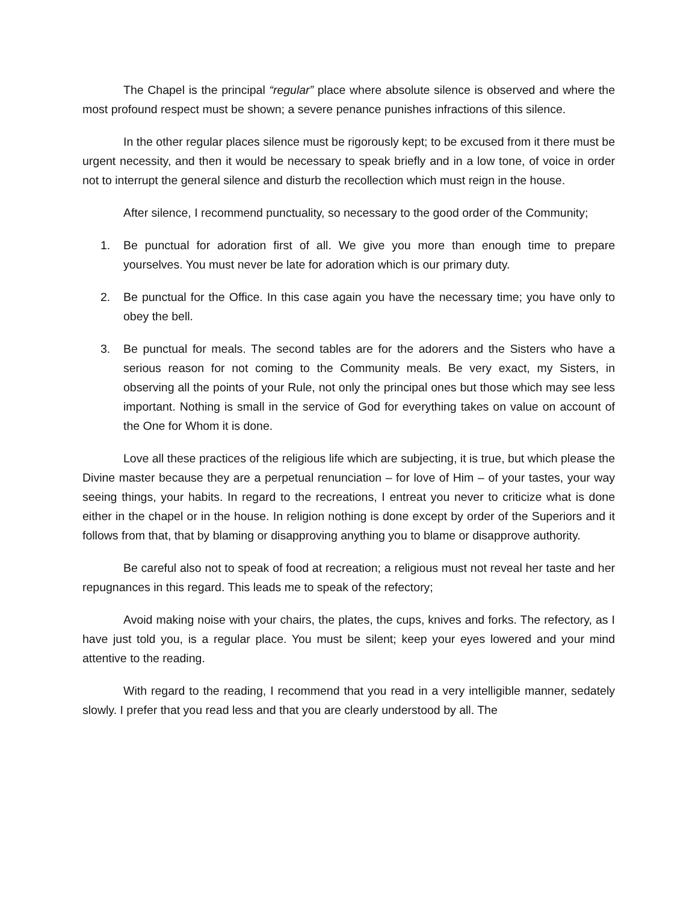The Chapel is the principal “regular” place where absolute silence is observed and where the most profound respect must be shown; a severe penance punishes infractions of this silence.
In the other regular places silence must be rigorously kept; to be excused from it there must be urgent necessity, and then it would be necessary to speak briefly and in a low tone, of voice in order not to interrupt the general silence and disturb the recollection which must reign in the house.
After silence, I recommend punctuality, so necessary to the good order of the Community;
1. Be punctual for adoration first of all. We give you more than enough time to prepare yourselves. You must never be late for adoration which is our primary duty.
2. Be punctual for the Office. In this case again you have the necessary time; you have only to obey the bell.
3. Be punctual for meals. The second tables are for the adorers and the Sisters who have a serious reason for not coming to the Community meals. Be very exact, my Sisters, in observing all the points of your Rule, not only the principal ones but those which may see less important. Nothing is small in the service of God for everything takes on value on account of the One for Whom it is done.
Love all these practices of the religious life which are subjecting, it is true, but which please the Divine master because they are a perpetual renunciation – for love of Him – of your tastes, your way seeing things, your habits. In regard to the recreations, I entreat you never to criticize what is done either in the chapel or in the house. In religion nothing is done except by order of the Superiors and it follows from that, that by blaming or disapproving anything you to blame or disapprove authority.
Be careful also not to speak of food at recreation; a religious must not reveal her taste and her repugnances in this regard. This leads me to speak of the refectory;
Avoid making noise with your chairs, the plates, the cups, knives and forks. The refectory, as I have just told you, is a regular place. You must be silent; keep your eyes lowered and your mind attentive to the reading.
With regard to the reading, I recommend that you read in a very intelligible manner, sedately slowly. I prefer that you read less and that you are clearly understood by all. The